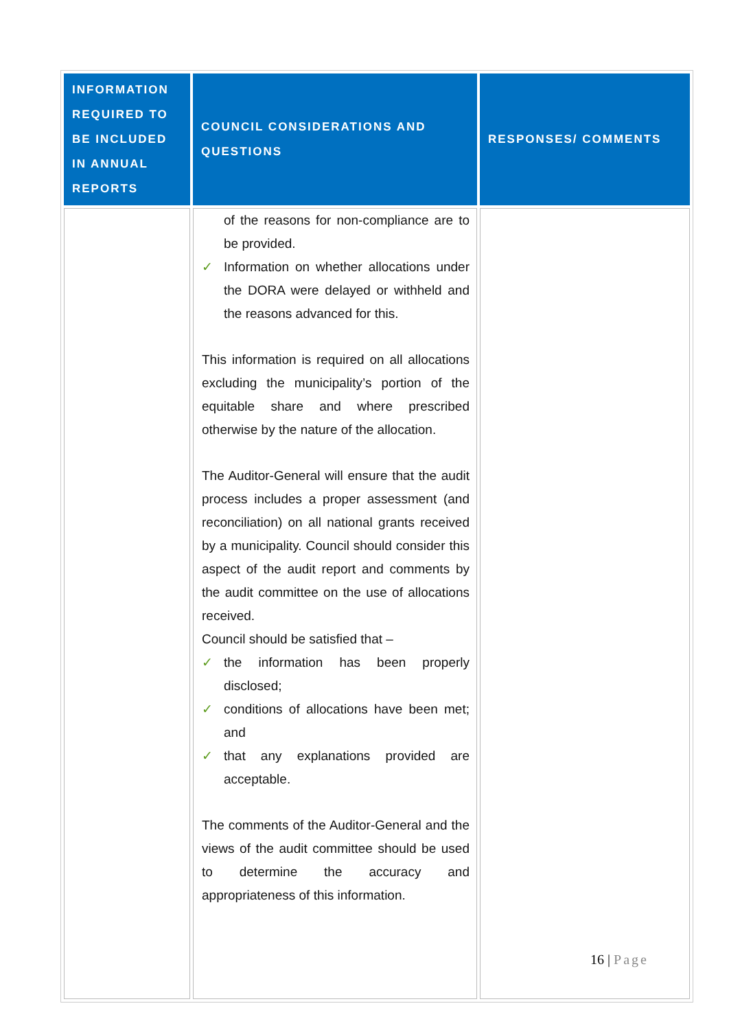| INFORMATION REQUIRED TO BE INCLUDED IN ANNUAL REPORTS | COUNCIL CONSIDERATIONS AND QUESTIONS | RESPONSES/ COMMENTS |
| --- | --- | --- |
| | of the reasons for non-compliance are to be provided. ✓ Information on whether allocations under the DORA were delayed or withheld and the reasons advanced for this. This information is required on all allocations excluding the municipality’s portion of the equitable share and where prescribed otherwise by the nature of the allocation. The Auditor-General will ensure that the audit process includes a proper assessment (and reconciliation) on all national grants received by a municipality. Council should consider this aspect of the audit report and comments by the audit committee on the use of allocations received. Council should be satisfied that – ✓ the information has been properly disclosed; ✓ conditions of allocations have been met; and ✓ that any explanations provided are acceptable. The comments of the Auditor-General and the views of the audit committee should be used to determine the accuracy and appropriateness of this information. | |
16 | Page